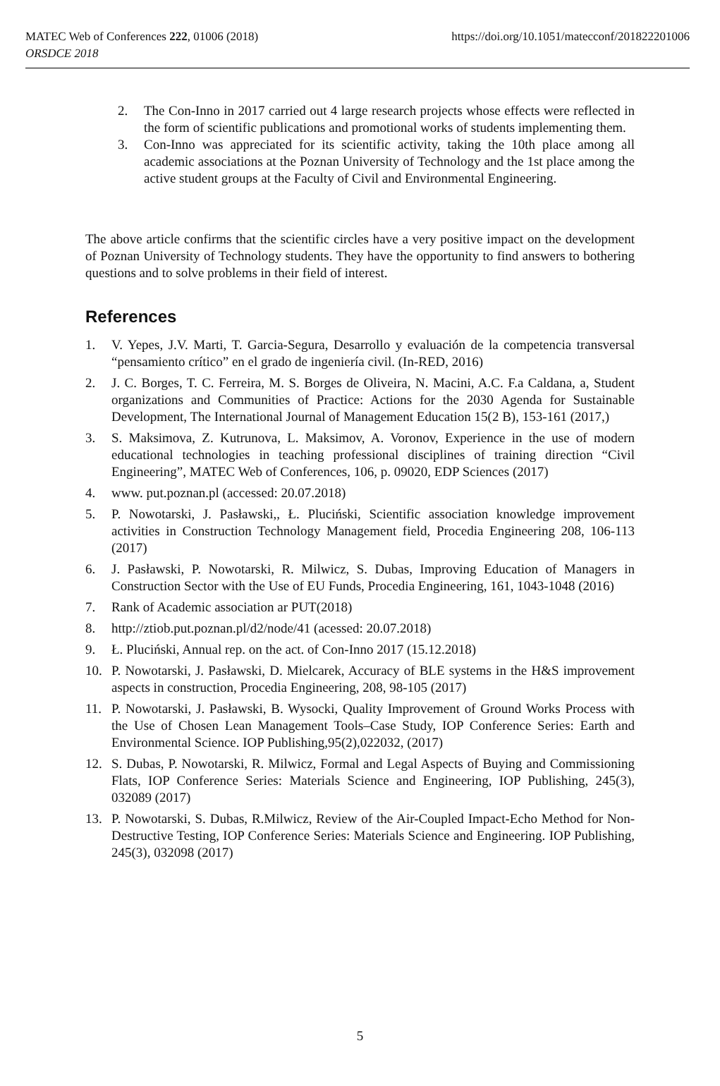MATEC Web of Conferences 222, 01006 (2018)
ORSDCE 2018
https://doi.org/10.1051/matecconf/201822201006
2. The Con-Inno in 2017 carried out 4 large research projects whose effects were reflected in the form of scientific publications and promotional works of students implementing them.
3. Con-Inno was appreciated for its scientific activity, taking the 10th place among all academic associations at the Poznan University of Technology and the 1st place among the active student groups at the Faculty of Civil and Environmental Engineering.
The above article confirms that the scientific circles have a very positive impact on the development of Poznan University of Technology students. They have the opportunity to find answers to bothering questions and to solve problems in their field of interest.
References
1. V. Yepes, J.V. Marti, T. Garcia-Segura, Desarrollo y evaluación de la competencia transversal “pensamiento crítico” en el grado de ingeniería civil. (In-RED, 2016)
2. J. C. Borges, T. C. Ferreira, M. S. Borges de Oliveira, N. Macini, A.C. F.a Caldana, a, Student organizations and Communities of Practice: Actions for the 2030 Agenda for Sustainable Development, The International Journal of Management Education 15(2 B), 153-161 (2017,)
3. S. Maksimova, Z. Kutrunova, L. Maksimov, A. Voronov, Experience in the use of modern educational technologies in teaching professional disciplines of training direction “Civil Engineering”, MATEC Web of Conferences, 106, p. 09020, EDP Sciences (2017)
4. www. put.poznan.pl (accessed: 20.07.2018)
5. P. Nowotarski, J. Pasławski,, Ł. Pluciński, Scientific association knowledge improvement activities in Construction Technology Management field, Procedia Engineering 208, 106-113 (2017)
6. J. Pasławski, P. Nowotarski, R. Milwicz, S. Dubas, Improving Education of Managers in Construction Sector with the Use of EU Funds, Procedia Engineering, 161, 1043-1048 (2016)
7. Rank of Academic association ar PUT(2018)
8. http://ztiob.put.poznan.pl/d2/node/41 (acessed: 20.07.2018)
9. Ł. Pluciński, Annual rep. on the act. of Con-Inno 2017 (15.12.2018)
10. P. Nowotarski, J. Pasławski, D. Mielcarek, Accuracy of BLE systems in the H&S improvement aspects in construction, Procedia Engineering, 208, 98-105 (2017)
11. P. Nowotarski, J. Pasławski, B. Wysocki, Quality Improvement of Ground Works Process with the Use of Chosen Lean Management Tools–Case Study, IOP Conference Series: Earth and Environmental Science. IOP Publishing,95(2),022032, (2017)
12. S. Dubas, P. Nowotarski, R. Milwicz, Formal and Legal Aspects of Buying and Commissioning Flats, IOP Conference Series: Materials Science and Engineering, IOP Publishing, 245(3), 032089 (2017)
13. P. Nowotarski, S. Dubas, R.Milwicz, Review of the Air-Coupled Impact-Echo Method for Non-Destructive Testing, IOP Conference Series: Materials Science and Engineering. IOP Publishing, 245(3), 032098 (2017)
5